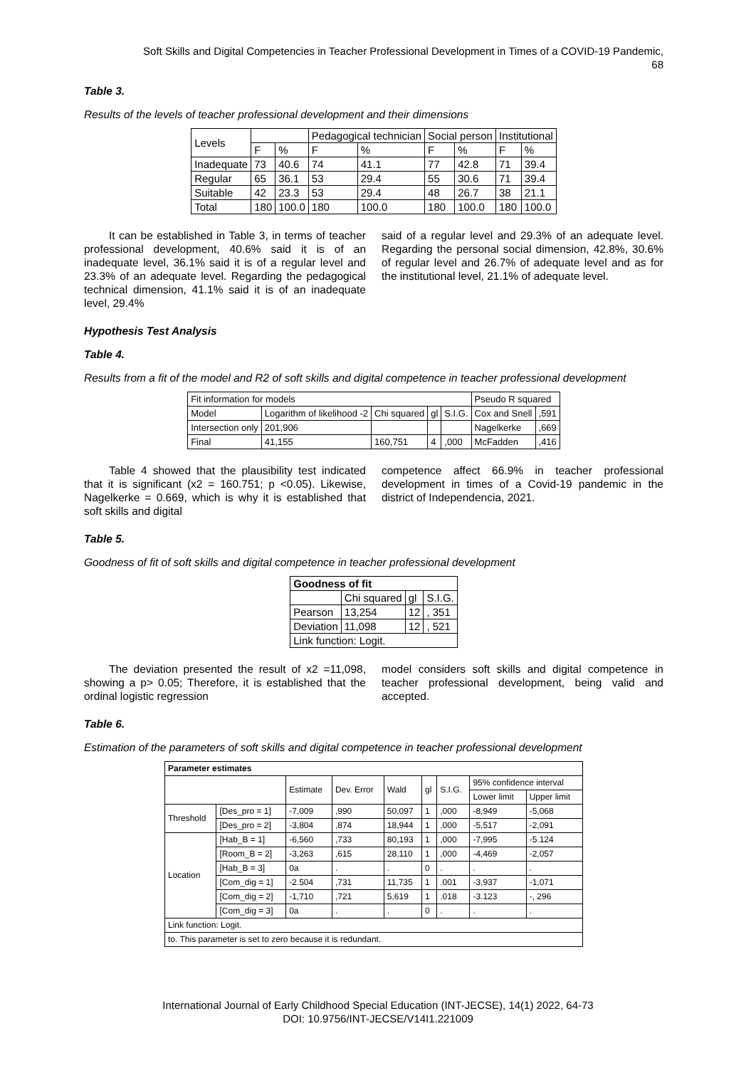Soft Skills and Digital Competencies in Teacher Professional Development in Times of a COVID-19 Pandemic,
68
Table 3.
Results of the levels of teacher professional development and their dimensions
| Levels | | | Pedagogical technician | | Social person | | Institutional | |
| | F | % | F | % | F | % | F | % |
| Inadequate | 73 | 40.6 | 74 | 41.1 | 77 | 42.8 | 71 | 39.4 |
| Regular | 65 | 36.1 | 53 | 29.4 | 55 | 30.6 | 71 | 39.4 |
| Suitable | 42 | 23.3 | 53 | 29.4 | 48 | 26.7 | 38 | 21.1 |
| Total | 180 | 100.0 | 180 | 100.0 | 180 | 100.0 | 180 | 100.0 |
It can be established in Table 3, in terms of teacher professional development, 40.6% said it is of an inadequate level, 36.1% said it is of a regular level and 23.3% of an adequate level. Regarding the pedagogical technical dimension, 41.1% said it is of an inadequate level, 29.4%
said of a regular level and 29.3% of an adequate level. Regarding the personal social dimension, 42.8%, 30.6% of regular level and 26.7% of adequate level and as for the institutional level, 21.1% of adequate level.
Hypothesis Test Analysis
Table 4.
Results from a fit of the model and R2 of soft skills and digital competence in teacher professional development
| Fit information for models | | | | | Pseudo R squared | |
| Model | Logarithm of likelihood -2 | Chi squared | gl | S.I.G. | Cox and Snell | ,591 |
| Intersection only | 201,906 | | | | Nagelkerke | ,669 |
| Final | 41,155 | 160,751 | 4 | ,000 | McFadden | ,416 |
Table 4 showed that the plausibility test indicated that it is significant (x2 = 160.751; p <0.05). Likewise, Nagelkerke = 0.669, which is why it is established that soft skills and digital
competence affect 66.9% in teacher professional development in times of a Covid-19 pandemic in the district of Independencia, 2021.
Table 5.
Goodness of fit of soft skills and digital competence in teacher professional development
| Goodness of fit | | | |
| --- | --- | --- | --- |
| | Chi squared | gl | S.I.G. |
| Pearson | 13,254 | 12 | , 351 |
| Deviation | 11,098 | 12 | , 521 |
| Link function: Logit. | | | |
The deviation presented the result of x2 =11,098, showing a p> 0.05; Therefore, it is established that the ordinal logistic regression
model considers soft skills and digital competence in teacher professional development, being valid and accepted.
Table 6.
Estimation of the parameters of soft skills and digital competence in teacher professional development
| Parameter estimates | | | | | | | | |
| --- | --- | --- | --- | --- | --- | --- | --- | --- |
| | | Estimate | Dev. Error | Wald | gl | S.I.G. | 95% confidence interval | |
| | | | | | | | Lower limit | Upper limit |
| Threshold | [Des_pro = 1] | -7,009 | ,990 | 50,097 | 1 | ,000 | -8,949 | -5,068 |
| | [Des_pro = 2] | -3,804 | ,874 | 18,944 | 1 | ,000 | -5,517 | -2,091 |
| Location | [Hab_B = 1] | -6,560 | ,733 | 80,193 | 1 | ,000 | -7,995 | -5.124 |
| | [Room_B = 2] | -3,263 | ,615 | 28,110 | 1 | ,000 | -4,469 | -2,057 |
| | [Hab_B = 3] | 0a | . | . | 0 | . | . | . |
| | [Com_dig = 1] | -2.504 | ,731 | 11,735 | 1 | .001 | -3,937 | -1,071 |
| | [Com_dig = 2] | -1,710 | ,721 | 5,619 | 1 | .018 | -3.123 | -, 296 |
| | [Com_dig = 3] | 0a | . | . | 0 | . | . | . |
| Link function: Logit. | | | | | | | | |
| to. This parameter is set to zero because it is redundant. | | | | | | | | |
International Journal of Early Childhood Special Education (INT-JECSE), 14(1) 2022, 64-73
DOI: 10.9756/INT-JECSE/V14I1.221009